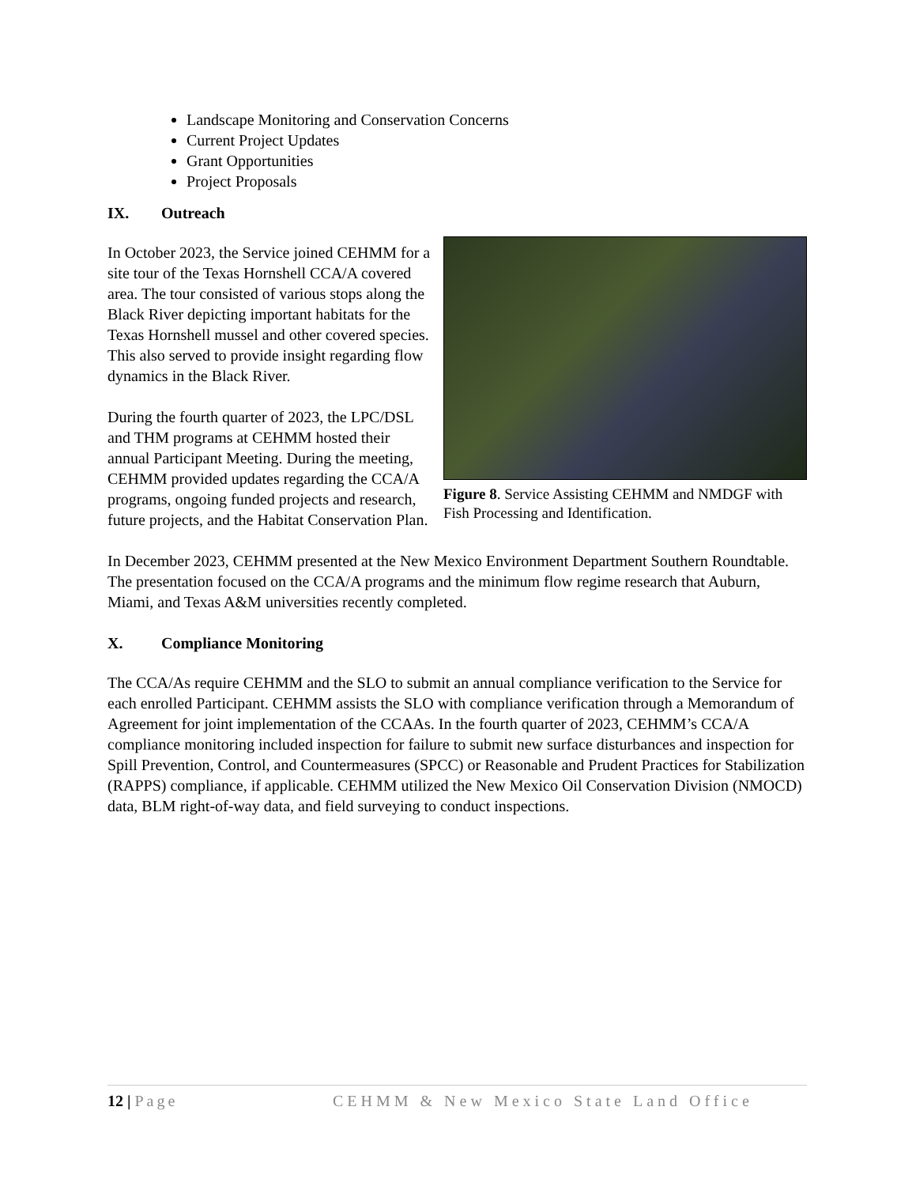Landscape Monitoring and Conservation Concerns
Current Project Updates
Grant Opportunities
Project Proposals
IX. Outreach
In October 2023, the Service joined CEHMM for a site tour of the Texas Hornshell CCA/A covered area. The tour consisted of various stops along the Black River depicting important habitats for the Texas Hornshell mussel and other covered species. This also served to provide insight regarding flow dynamics in the Black River.
During the fourth quarter of 2023, the LPC/DSL and THM programs at CEHMM hosted their annual Participant Meeting. During the meeting, CEHMM provided updates regarding the CCA/A programs, ongoing funded projects and research, future projects, and the Habitat Conservation Plan.
Figure 8. Service Assisting CEHMM and NMDGF with Fish Processing and Identification.
In December 2023, CEHMM presented at the New Mexico Environment Department Southern Roundtable. The presentation focused on the CCA/A programs and the minimum flow regime research that Auburn, Miami, and Texas A&M universities recently completed.
X. Compliance Monitoring
The CCA/As require CEHMM and the SLO to submit an annual compliance verification to the Service for each enrolled Participant. CEHMM assists the SLO with compliance verification through a Memorandum of Agreement for joint implementation of the CCAAs. In the fourth quarter of 2023, CEHMM’s CCA/A compliance monitoring included inspection for failure to submit new surface disturbances and inspection for Spill Prevention, Control, and Countermeasures (SPCC) or Reasonable and Prudent Practices for Stabilization (RAPPS) compliance, if applicable. CEHMM utilized the New Mexico Oil Conservation Division (NMOCD) data, BLM right-of-way data, and field surveying to conduct inspections.
12 | Page CEHMM & New Mexico State Land Office